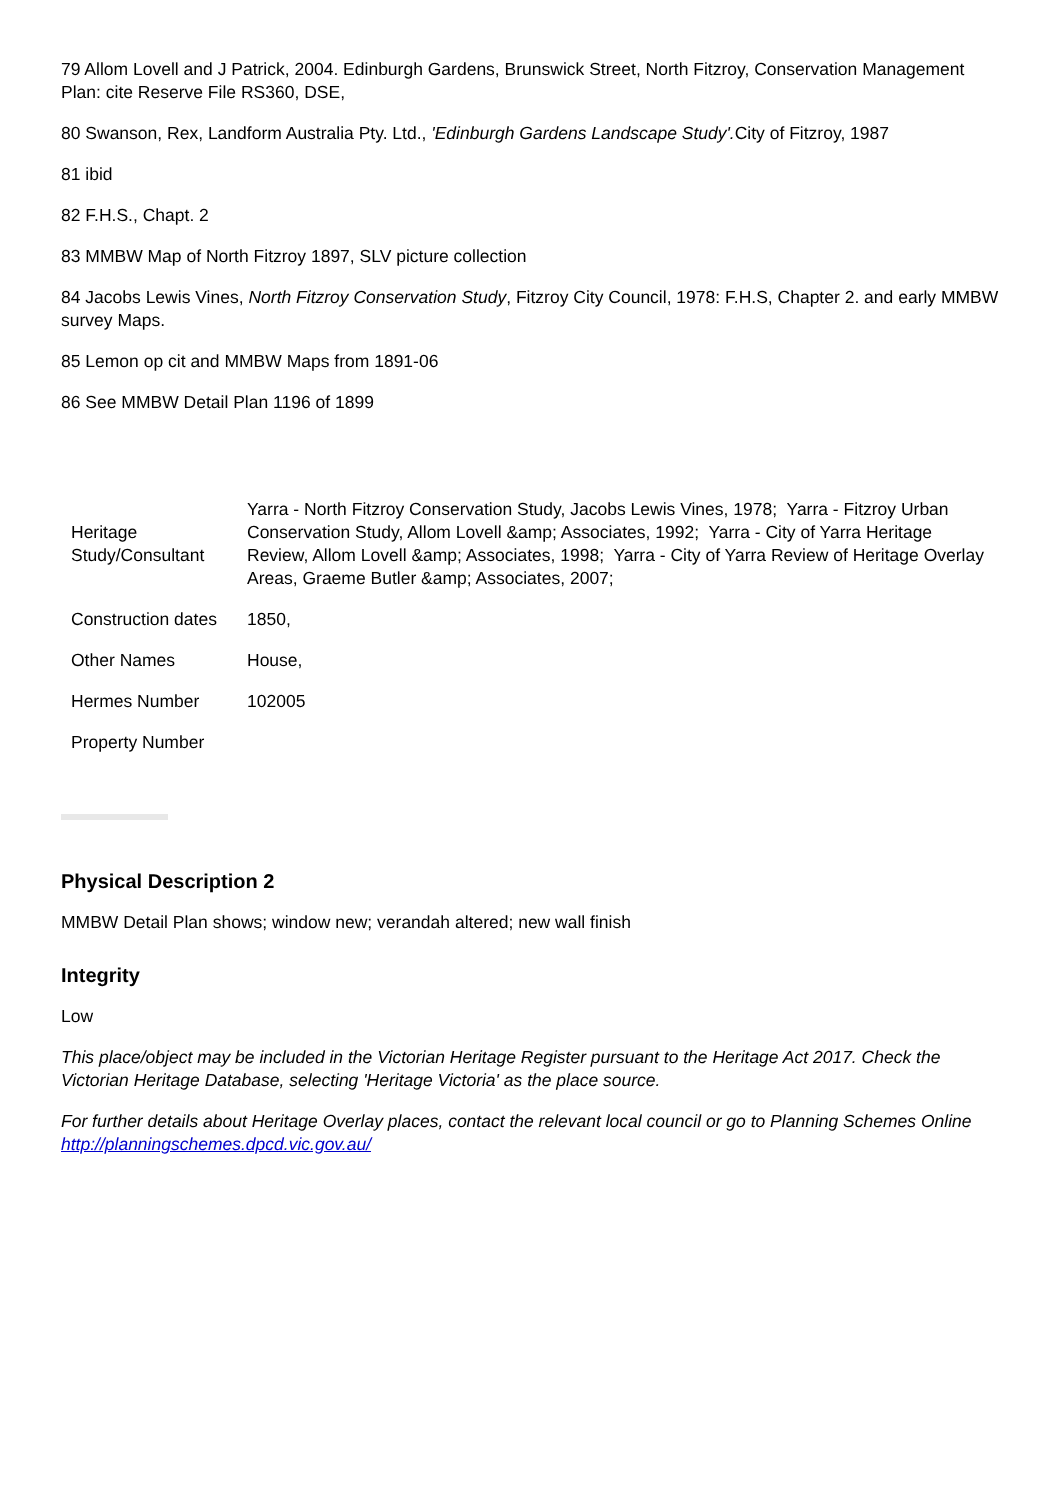79 Allom Lovell and J Patrick, 2004. Edinburgh Gardens, Brunswick Street, North Fitzroy, Conservation Management Plan: cite Reserve File RS360, DSE,
80 Swanson, Rex, Landform Australia Pty. Ltd., 'Edinburgh Gardens Landscape Study'. City of Fitzroy, 1987
81 ibid
82 F.H.S., Chapt. 2
83 MMBW Map of North Fitzroy 1897, SLV picture collection
84 Jacobs Lewis Vines, North Fitzroy Conservation Study, Fitzroy City Council, 1978: F.H.S, Chapter 2. and early MMBW survey Maps.
85 Lemon op cit and MMBW Maps from 1891-06
86 See MMBW Detail Plan 1196 of 1899
| Heritage Study/Consultant | Yarra - North Fitzroy Conservation Study, Jacobs Lewis Vines, 1978; Yarra - Fitzroy Urban Conservation Study, Allom Lovell &amp; Associates, 1992; Yarra - City of Yarra Heritage Review, Allom Lovell &amp; Associates, 1998; Yarra - City of Yarra Review of Heritage Overlay Areas, Graeme Butler &amp; Associates, 2007; |
| Construction dates | 1850, |
| Other Names | House, |
| Hermes Number | 102005 |
| Property Number | |
Physical Description 2
MMBW Detail Plan shows; window new; verandah altered; new wall finish
Integrity
Low
This place/object may be included in the Victorian Heritage Register pursuant to the Heritage Act 2017. Check the Victorian Heritage Database, selecting 'Heritage Victoria' as the place source.
For further details about Heritage Overlay places, contact the relevant local council or go to Planning Schemes Online http://planningschemes.dpcd.vic.gov.au/